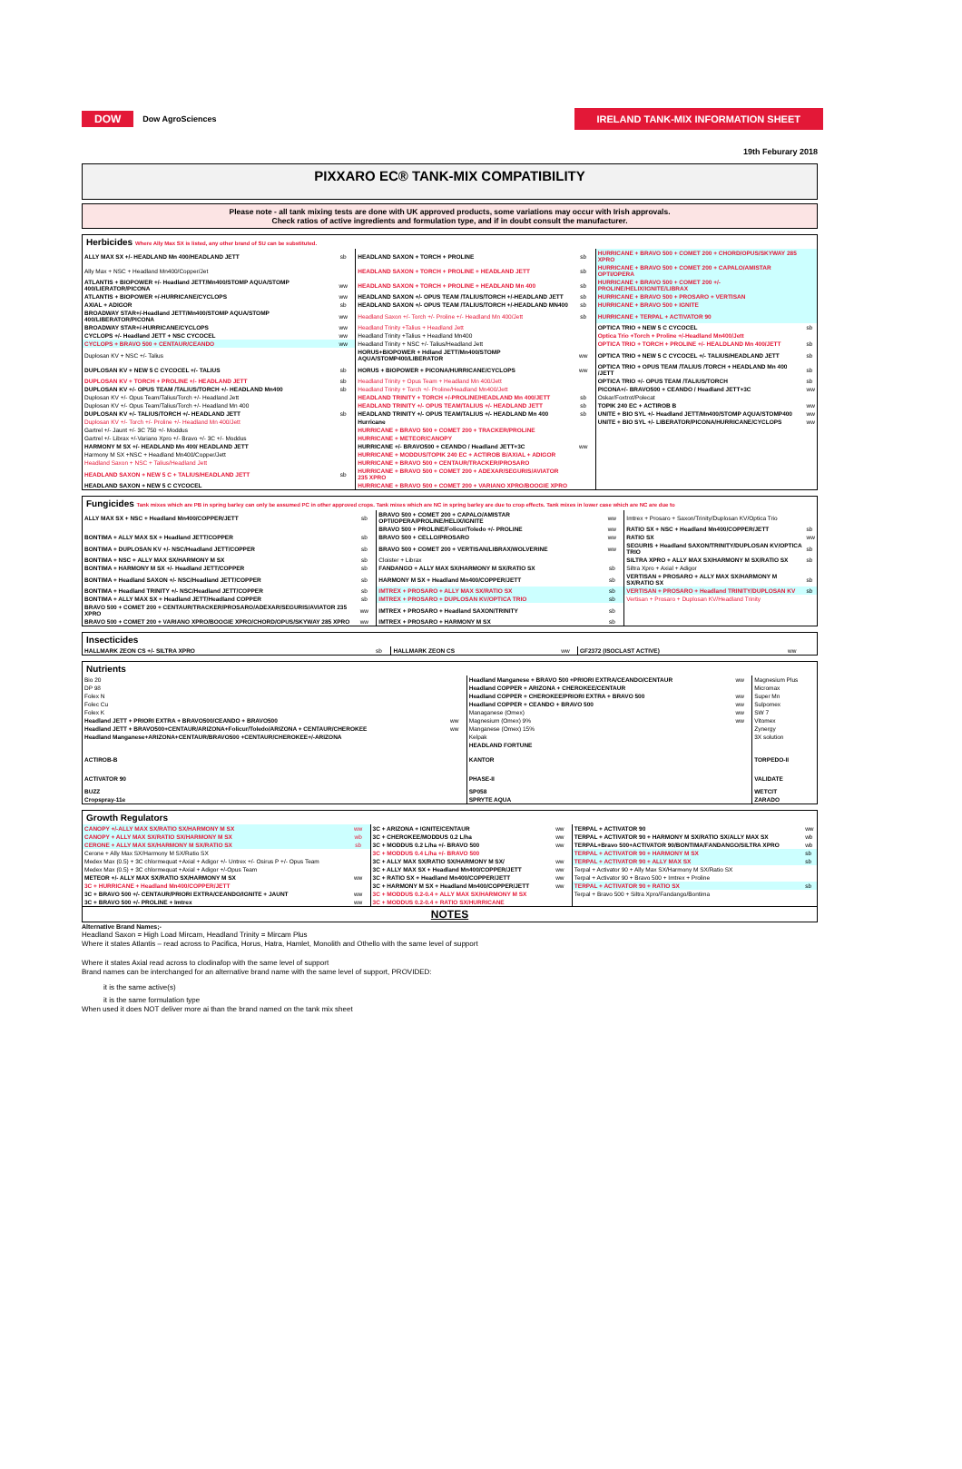DOW Dow AgroSciences
IRELAND TANK-MIX INFORMATION SHEET
19th Feburary 2018
PIXXARO EC® TANK-MIX COMPATIBILITY
Please note - all tank mixing tests are done with UK approved products, some variations may occur with Irish approvals.
Check ratios of active ingredients and formulation type, and if in doubt consult the manufacturer.
| Herbicides Where Ally Max SX is listed, any other brand of SU can be substituted. | | | | | |
| ALLY MAX SX +/- HEADLAND Mn 400/HEADLAND JETT | sb | HEADLAND SAXON + TORCH + PROLINE | sb | HURRICANE + BRAVO 500 + COMET 200 + CHORD/OPUS/SKYWAY 285 XPRO | |
| Ally Max + NSC + Headland Mn400/Copper/Jet | | HEADLAND SAXON + TORCH + PROLINE + HEADLAND JETT | sb | HURRICANE + BRAVO 500 + COMET 200 + CAPALO/AMISTAR OPTI/OPERA | |
| ATLANTIS + BIOPOWER +/- Headland JETT/Mn400/STOMP AQUA/STOMP 400/LIERATOR/PICONA | ww | HEADLAND SAXON + TORCH + PROLINE + HEADLAND Mn 400 | sb | HURRICANE + BRAVO 500 + COMET 200 +/- PROLINE/HELIX/IGNITE/LIBRAX | |
| ATLANTIS + BIOPOWER +/-HURRICANE/CYCLOPS | ww | HEADLAND SAXON +/- OPUS TEAM /TALIUS/TORCH +/-HEADLAND JETT | sb | HURRICANE + BRAVO 500 + PROSARO + VERTISAN | |
| AXIAL + ADIGOR | sb | HEADLAND SAXON +/- OPUS TEAM /TALIUS/TORCH +/-HEADLAND MN400 | sb | HURRICANE + BRAVO 500 + IGNITE | |
| BROADWAY STAR+/-Headland JETT/Mn400/STOMP AQUA/STOMP 400/LIBERATOR/PICONA | ww | Headland Saxon +/- Torch +/- Proline +/- Headland Mn 400/Jett | sb | HURRICANE + TERPAL + ACTIVATOR 90 | |
| BROADWAY STAR+/-HURRICANE/CYCLOPS | ww | Headland Trinity +Talius + Headland Jett | | OPTICA TRIO + NEW 5 C CYCOCEL | sb |
| CYCLOPS +/- Headland JETT + NSC CYCOCEL | ww | Headland Trinity +Talius + Headland Mn400 | | Optica Trio +Torch + Proline +/-Headland Mn400/Jett | |
| CYCLOPS + BRAVO 500 + CENTAUR/CEANDO | ww | Headland Trinity + NSC +/- Talius/Headland Jett | | OPTICA TRIO + TORCH + PROLINE +/- HEALDLAND Mn 400/JETT | sb |
| Duplosan KV + NSC +/- Talius | | HORUS+BIOPOWER + Hdland JETT/Mn400/STOMP AQUA/STOMP400/LIBERATOR | ww | OPTICA TRIO + NEW 5 C CYCOCEL +/- TALIUS/HEADLAND JETT | sb |
| DUPLOSAN KV + NEW 5 C CYCOCEL +/- TALIUS | sb | HORUS + BIOPOWER + PICONA/HURRICANE/CYCLOPS | ww | OPTICA TRIO + OPUS TEAM /TALIUS /TORCH + HEADLAND Mn 400 /JETT | sb |
| DUPLOSAN KV + TORCH + PROLINE +/- HEADLAND JETT | sb | Headland Trinity + Opus Team + Headland Mn 400/Jett | | OPTICA TRIO +/- OPUS TEAM /TALIUS/TORCH | sb |
| DUPLOSAN KV +/- OPUS TEAM /TALIUS/TORCH +/- HEADLAND Mn400 | sb | Headland Trinity + Torch +/- Proline/Headland Mn400/Jett | | PICONA+/- BRAVO500 + CEANDO / Headland JETT+3C | ww |
| Duplosan KV +/- Opus Team/Talius/Torch +/- Headland Jett | | HEADLAND TRINITY + TORCH +/-PROLINE/HEADLAND Mn 400/JETT | sb | Oskar/Foxtrot/Polecat | |
| Duplosan KV +/- Opus Team/Talius/Torch +/- Headland Mn 400 | | HEADLAND TRINITY +/- OPUS TEAM/TALIUS +/- HEADLAND JETT | sb | TOPIK 240 EC + ACTIROB B | ww |
| DUPLOSAN KV +/- TALIUS/TORCH +/- HEADLAND JETT | sb | HEADLAND TRINITY +/- OPUS TEAM/TALIUS +/- HEADLAND Mn 400 | sb | UNITE + BIO SYL +/- Headland JETT/Mn400/STOMP AQUA/STOMP400 | ww |
| Duplosan KV +/- Torch +/- Proline +/- Headland Mn 400/Jett | | Hurricane | | UNITE + BIO SYL +/- LIBERATOR/PICONA/HURRICANE/CYCLOPS | ww |
| Gartrel +/- Jaunt +/- 3C 750 +/- Moddus | | HURRICANE + BRAVO 500 + COMET 200 + TRACKER/PROLINE | | | |
| Gartrel +/- Librax +/-Variano Xpro +/- Bravo +/- 3C +/- Moddus | | HURRICANE + METEOR/CANOPY | | | |
| HARMONY M SX +/- HEADLAND Mn 400/ HEADLAND JETT | | HURRICANE +/- BRAVO500 + CEANDO / Headland JETT+3C | ww | | |
| Harmony M SX +NSC + Headland Mn400/Copper/Jett | | HURRICANE + MODDUS/TOPIK 240 EC + ACTIROB B/AXIAL + ADIGOR | | | |
| Headland Saxon + NSC + Talius/Headland Jett | | HURRICANE + BRAVO 500 + CENTAUR/TRACKER/PROSARO | | | |
| HEADLAND SAXON + NEW 5 C + TALIUS/HEADLAND JETT | sb | HURRICANE + BRAVO 500 + COMET 200 + ADEXAR/SEGURIS/AVIATOR 235 XPRO | | | |
| HEADLAND SAXON + NEW 5 C CYCOCEL | | HURRICANE + BRAVO 500 + COMET 200 + VARIANO XPRO/BOOGIE XPRO | | | |
| Fungicides Tank mixes which are PB in spring barley can only be assumed PC in other approved crops. Tank mixes which are NC in spring barley are due to crop effects. Tank mixes in lower case which are NC are due to | | | | | |
| ALLY MAX SX + NSC + Headland Mn400/COPPER/JETT | sb | BRAVO 500 + COMET 200 + CAPALO/AMISTAR OPTI/OPERA/PROLINE/HELIX/IGNITE | ww | Imtrex + Prosaro + Saxon/Trinity/Duplosan KV/Optica Trio | |
| | | BRAVO 500 + PROLINE/Folicur/Toledo +/- PROLINE | ww | RATIO SX + NSC + Headland Mn400/COPPER/JETT | sb |
| BONTIMA + ALLY MAX SX + Headland JETT/COPPER | sb | BRAVO 500 + CELLO/PROSARO | ww | RATIO SX | ww |
| BONTIMA + DUPLOSAN KV +/- NSC/Headland JETT/COPPER | sb | BRAVO 500 + COMET 200 + VERTISAN/LIBRAX/WOLVERINE | ww | SEGURIS + Headland SAXON/TRINITY/DUPLOSAN KV/OPTICA TRIO | sb |
| BONTIMA + NSC + ALLY MAX SX/HARMONY M SX | sb | Cloister + Librax | | SILTRA XPRO + ALLY MAX SX/HARMONY M SX/RATIO SX | sb |
| BONTIMA + HARMONY M SX +/- Headland JETT/COPPER | sb | FANDANGO + ALLY MAX SX/HARMONY M SX/RATIO SX | sb | Siltra Xpro + Axial + Adigor | |
| BONTIMA + Headland SAXON +/- NSC/Headland JETT/COPPER | sb | HARMONY M SX + Headland Mn400/COPPER/JETT | sb | VERTISAN + PROSARO + ALLY MAX SX/HARMONY M SX/RATIO SX | sb |
| BONTIMA + Headland TRINITY +/- NSC/Headland JETT/COPPER | sb | IMTREX + PROSARO + ALLY MAX SX/RATIO SX | sb | VERTISAN + PROSARO + Headland TRINITY/DUPLOSAN KV | sb |
| BONTIMA + ALLY MAX SX + Headland JETT/Headland COPPER | sb | IMTREX + PROSARO + DUPLOSAN KV/OPTICA TRIO | sb | Vertisan + Prosaro + Duplosan KV/Headland Trinity | |
| BRAVO 500 + COMET 200 + CENTAUR/TRACKER/PROSARO/ADEXAR/SEGURIS/AVIATOR 235 XPRO | ww | IMTREX + PROSARO + Headland SAXON/TRINITY | sb | | |
| BRAVO 500 + COMET 200 + VARIANO XPRO/BOOGIE XPRO/CHORD/OPUS/SKYWAY 285 XPRO | ww | IMTREX + PROSARO + HARMONY M SX | sb | | |
| Insecticides | | | | | |
| HALLMARK ZEON CS +/- SILTRA XPRO | sb | HALLMARK ZEON CS | ww | GF2372 (ISOCLAST ACTIVE) | ww |
| Nutrients | | | | | |
| Bio 20 | | Headland Manganese + BRAVO 500 +PRIORI EXTRA/CEANDO/CENTAUR | ww | Magnesium Plus | |
| DP 98 | | Headland COPPER + ARIZONA + CHEROKEE/CENTAUR | | Micromax | |
| Folex N | | Headland COPPER + CHEROKEE/PRIORI EXTRA + BRAVO 500 | ww | Super Mn | |
| Folec Cu | | Headland COPPER + CEANDO + BRAVO 500 | ww | Sulpomex | |
| Folex K | | Managanese (Omex) | ww | SW 7 | |
| Headland JETT + PRIORI EXTRA + BRAVO500/CEANDO + BRAVO500 | ww | Magnesium (Omex) 9% | ww | Vitomex | |
| Headland JETT + BRAVO500+CENTAUR/ARIZONA+Folicur/Toledo/ARIZONA + CENTAUR/CHEROKEE | ww | Manganese (Omex) 15% | | Zynergy | |
| Headland Manganese+ARIZONA+CENTAUR/BRAVO500 +CENTAUR/CHEROKEE+/-ARIZONA | | Kelpak | | 3X solution | |
| | | HEADLAND FORTUNE | | | |
| ACTIROB-B | | KANTOR | | TORPEDO-II | |
| ACTIVATOR 90 | | PHASE-II | | VALIDATE | |
| BUZZ | | SP058 | | WETCIT | |
| Cropspray-11e | | SPRYTE AQUA | | ZARADO | |
| Growth Regulators | | | | | |
| CANOPY +/-ALLY MAX SX/RATIO SX/HARMONY M SX | ww | 3C + ARIZONA + IGNITE/CENTAUR | ww | TERPAL + ACTIVATOR 90 | ww |
| CANOPY + ALLY MAX SX/RATIO SX/HARMONY M SX | wb | 3C + CHEROKEE/MODDUS 0.2 L/ha | ww | TERPAL + ACTIVATOR 90 + HARMONY M SX/RATIO SX/ALLY MAX SX | wb |
| CERONE + ALLY MAX SX/HARMONY M SX/RATIO SX | sb | 3C + MODDUS 0.2 L/ha +/- BRAVO 500 | ww | TERPAL+Bravo 500+ACTIVATOR 90/BONTIMA/FANDANGO/SILTRA XPRO | wb |
| Cerone + Ally Max SX/Harmony M SX/Ratio SX | | 3C + MODDUS 0.4 L/ha +/- BRAVO 500 | | TERPAL + ACTIVATOR 90 + HARMONY M SX | sb |
| Medex Max (0.5) + 3C chlormequat +Axial + Adigor +/- Untrex +/- Osirus P +/- Opus Team | | 3C + ALLY MAX SX/RATIO SX/HARMONY M SX/ | ww | TERPAL + ACTIVATOR 90 + ALLY MAX SX | sb |
| Medex Max (0.5) + 3C chlormequat +Axial + Adigor +/-Opus Team | | 3C + ALLY MAX SX + Headland Mn400/COPPER/JETT | ww | Terpal + Activator 90 + Ally Max SX/Harmony M SX/Ratio SX | |
| METEOR +/- ALLY MAX SX/RATIO SX/HARMONY M SX | ww | 3C + RATIO SX + Headland Mn400/COPPER/JETT | ww | Terpal + Activator 90 + Bravo 500 + Imtrex + Proline | |
| 3C + HURRICANE + Headland Mn400/COPPER/JETT | | 3C + HARMONY M SX + Headland Mn400/COPPER/JETT | ww | TERPAL + ACTIVATOR 90 + RATIO SX | sb |
| 3C + BRAVO 500 +/- CENTAUR/PRIORI EXTRA/CEANDO/IGNITE + JAUNT | ww | 3C + MODDUS 0.2-0.4 + ALLY MAX SX/HARMONY M SX | | Terpal + Bravo 500 + Siltra Xpro/Fandango/Bontima | |
| 3C + BRAVO 500 +/- PROLINE + Imtrex | ww | 3C + MODDUS 0.2-0.4 + RATIO SX/HURRICANE | | | |
| NOTES | | | | | |
Alternative Brand Names;-
Headland Saxon = High Load Mircam, Headland Trinity = Mircam Plus
Where it states Atlantis – read across to Pacifica, Horus, Hatra, Hamlet, Monolith and Othello with the same level of support
Where it states Axial read across to clodinafop with the same level of support
Brand names can be interchanged for an alternative brand name with the same level of support, PROVIDED:
it is the same active(s)
it is the same formulation type
When used it does NOT deliver more ai than the brand named on the tank mix sheet